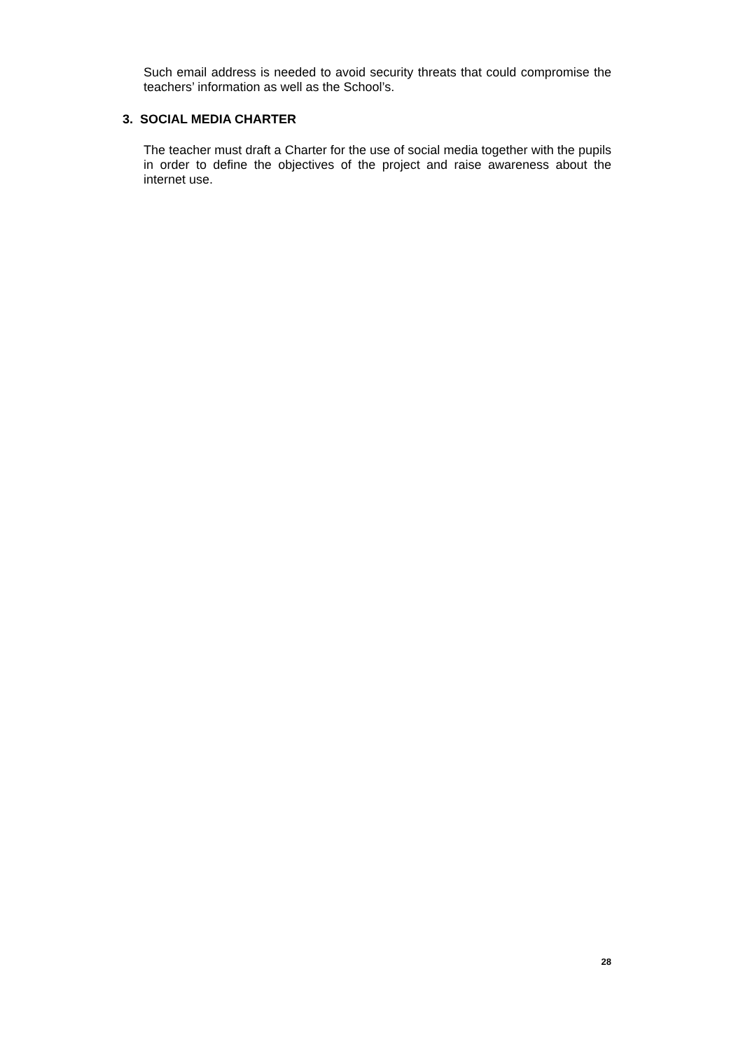Such email address is needed to avoid security threats that could compromise the teachers’ information as well as the School’s.
3. SOCIAL MEDIA CHARTER
The teacher must draft a Charter for the use of social media together with the pupils in order to define the objectives of the project and raise awareness about the internet use.
28